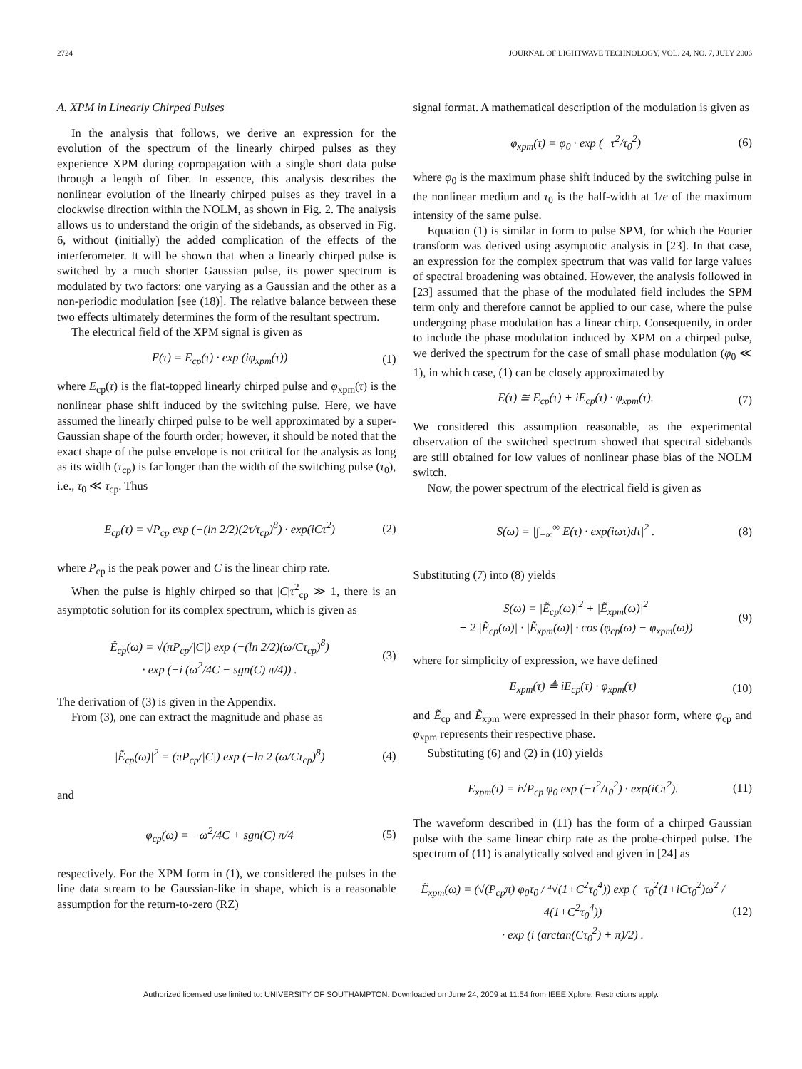2724 JOURNAL OF LIGHTWAVE TECHNOLOGY, VOL. 24, NO. 7, JULY 2006
A. XPM in Linearly Chirped Pulses
In the analysis that follows, we derive an expression for the evolution of the spectrum of the linearly chirped pulses as they experience XPM during copropagation with a single short data pulse through a length of fiber. In essence, this analysis describes the nonlinear evolution of the linearly chirped pulses as they travel in a clockwise direction within the NOLM, as shown in Fig. 2. The analysis allows us to understand the origin of the sidebands, as observed in Fig. 6, without (initially) the added complication of the effects of the interferometer. It will be shown that when a linearly chirped pulse is switched by a much shorter Gaussian pulse, its power spectrum is modulated by two factors: one varying as a Gaussian and the other as a non-periodic modulation [see (18)]. The relative balance between these two effects ultimately determines the form of the resultant spectrum.
The electrical field of the XPM signal is given as
E(τ) = E<sub>cp</sub>(τ) · exp (iφ<sub>xpm</sub>(τ)) (1)
where E<sub>cp</sub>(τ) is the flat-topped linearly chirped pulse and φ<sub>xpm</sub>(τ) is the nonlinear phase shift induced by the switching pulse. Here, we have assumed the linearly chirped pulse to be well approximated by a super-Gaussian shape of the fourth order; however, it should be noted that the exact shape of the pulse envelope is not critical for the analysis as long as its width (τ<sub>cp</sub>) is far longer than the width of the switching pulse (τ<sub>0</sub>), i.e., τ<sub>0</sub> ≪ τ<sub>cp</sub>. Thus
E<sub>cp</sub>(τ) = √P<sub>cp</sub> exp (−(ln 2/2)(2τ/τ<sub>cp</sub>)<sup>8</sup>) · exp(iCτ<sup>2</sup>) (2)
where P<sub>cp</sub> is the peak power and C is the linear chirp rate.
When the pulse is highly chirped so that |C|τ<sup>2</sup><sub>cp</sub> ≫ 1, there is an asymptotic solution for its complex spectrum, which is given as
Ẽ<sub>cp</sub>(ω) = √(πP<sub>cp</sub>/|C|) exp (−(ln 2/2)(ω/Cτ<sub>cp</sub>)<sup>8</sup>)
· exp (−i (ω<sup>2</sup>/4C − sgn(C) π/4)) . (3)
The derivation of (3) is given in the Appendix.
From (3), one can extract the magnitude and phase as
|Ẽ<sub>cp</sub>(ω)|<sup>2</sup> = (πP<sub>cp</sub>/|C|) exp (−ln 2 (ω/Cτ<sub>cp</sub>)<sup>8</sup>) (4)
and
φ<sub>cp</sub>(ω) = −ω<sup>2</sup>/4C + sgn(C) π/4 (5)
respectively. For the XPM form in (1), we considered the pulses in the line data stream to be Gaussian-like in shape, which is a reasonable assumption for the return-to-zero (RZ)
signal format. A mathematical description of the modulation is given as
φ<sub>xpm</sub>(τ) = φ<sub>0</sub> · exp (−τ<sup>2</sup>/τ<sub>0</sub><sup>2</sup>) (6)
where φ<sub>0</sub> is the maximum phase shift induced by the switching pulse in the nonlinear medium and τ<sub>0</sub> is the half-width at 1/e of the maximum intensity of the same pulse.
Equation (1) is similar in form to pulse SPM, for which the Fourier transform was derived using asymptotic analysis in [23]. In that case, an expression for the complex spectrum that was valid for large values of spectral broadening was obtained. However, the analysis followed in [23] assumed that the phase of the modulated field includes the SPM term only and therefore cannot be applied to our case, where the pulse undergoing phase modulation has a linear chirp. Consequently, in order to include the phase modulation induced by XPM on a chirped pulse, we derived the spectrum for the case of small phase modulation (φ<sub>0</sub> ≪ 1), in which case, (1) can be closely approximated by
E(τ) ≅ E<sub>cp</sub>(τ) + iE<sub>cp</sub>(τ) · φ<sub>xpm</sub>(τ). (7)
We considered this assumption reasonable, as the experimental observation of the switched spectrum showed that spectral sidebands are still obtained for low values of nonlinear phase bias of the NOLM switch.
Now, the power spectrum of the electrical field is given as
S(ω) = |∫<sub>−∞</sub><sup>∞</sup> E(τ) · exp(iωτ)dτ|<sup>2</sup> . (8)
Substituting (7) into (8) yields
S(ω) = |Ẽ<sub>cp</sub>(ω)|<sup>2</sup> + |Ẽ<sub>xpm</sub>(ω)|<sup>2</sup>
+ 2 |Ẽ<sub>cp</sub>(ω)| · |Ẽ<sub>xpm</sub>(ω)| · cos (φ<sub>cp</sub>(ω) − φ<sub>xpm</sub>(ω)) (9)
where for simplicity of expression, we have defined
E<sub>xpm</sub>(τ) ≜ iE<sub>cp</sub>(τ) · φ<sub>xpm</sub>(τ) (10)
and Ẽ<sub>cp</sub> and Ẽ<sub>xpm</sub> were expressed in their phasor form, where φ<sub>cp</sub> and φ<sub>xpm</sub> represents their respective phase.
Substituting (6) and (2) in (10) yields
E<sub>xpm</sub>(τ) = i√P<sub>cp</sub> φ<sub>0</sub> exp (−τ<sup>2</sup>/τ<sub>0</sub><sup>2</sup>) · exp(iCτ<sup>2</sup>). (11)
The waveform described in (11) has the form of a chirped Gaussian pulse with the same linear chirp rate as the probe-chirped pulse. The spectrum of (11) is analytically solved and given in [24] as
Ẽ<sub>xpm</sub>(ω) = (√(P<sub>cp</sub>π) φ<sub>0</sub>τ<sub>0</sub> / ⁴√(1+C<sup>2</sup>τ<sub>0</sub><sup>4</sup>)) exp (−τ<sub>0</sub><sup>2</sup>(1+iCτ<sub>0</sub><sup>2</sup>)ω<sup>2</sup> / 4(1+C<sup>2</sup>τ<sub>0</sub><sup>4</sup>))
· exp (i (arctan(Cτ<sub>0</sub><sup>2</sup>) + π)/2) . (12)
Authorized licensed use limited to: UNIVERSITY OF SOUTHAMPTON. Downloaded on June 24, 2009 at 11:54 from IEEE Xplore. Restrictions apply.